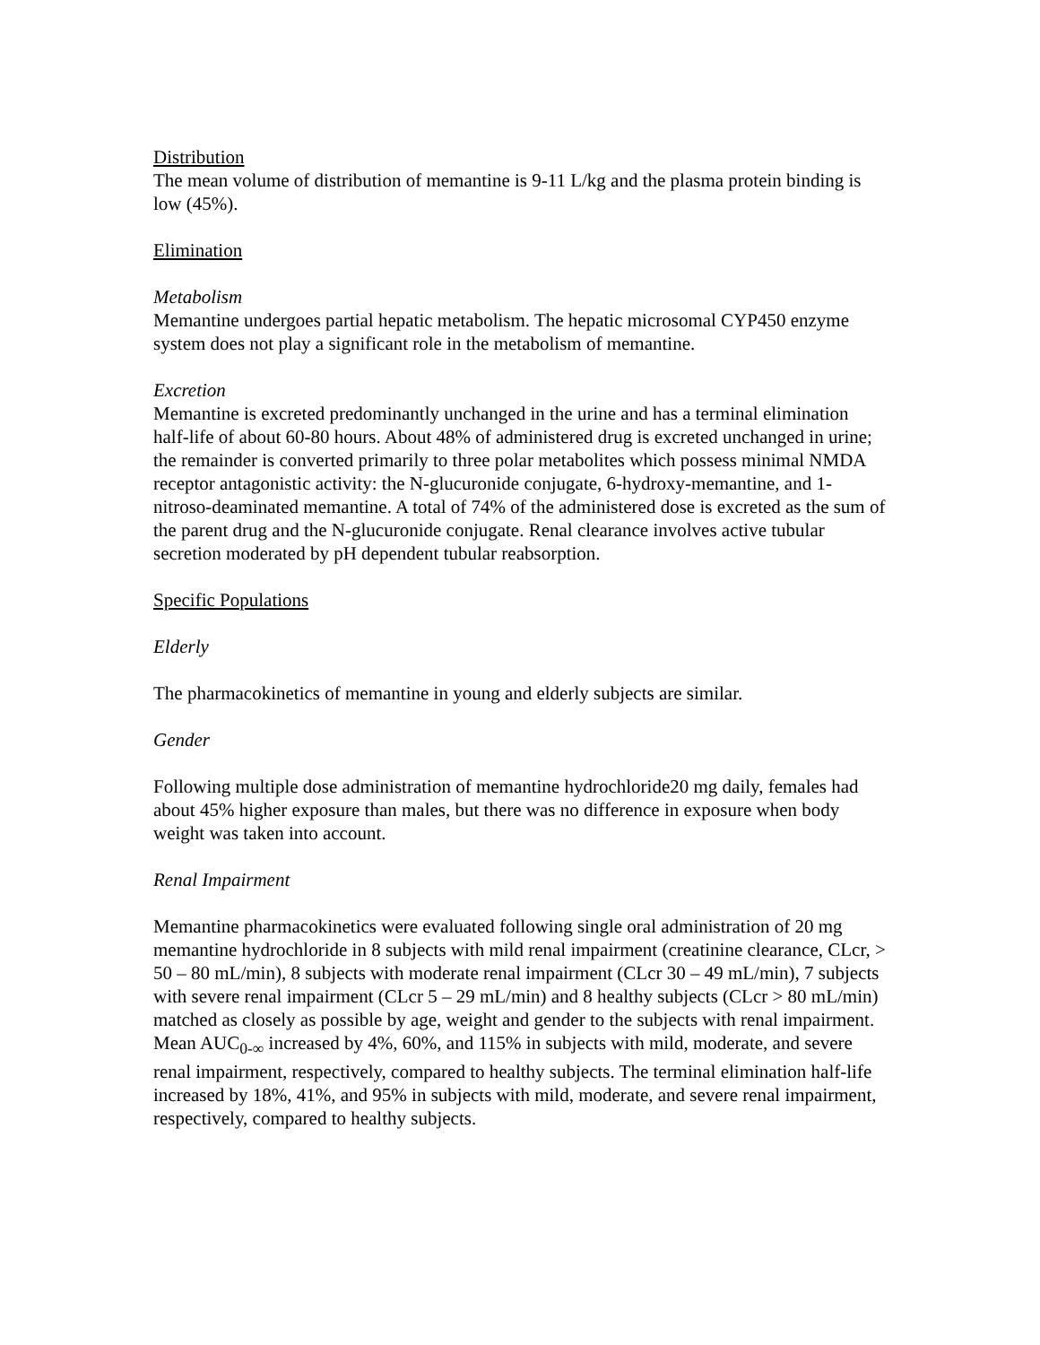Distribution
The mean volume of distribution of memantine is 9-11 L/kg and the plasma protein binding is low (45%).
Elimination
Metabolism
Memantine undergoes partial hepatic metabolism. The hepatic microsomal CYP450 enzyme system does not play a significant role in the metabolism of memantine.
Excretion
Memantine is excreted predominantly unchanged in the urine and has a terminal elimination half-life of about 60-80 hours. About 48% of administered drug is excreted unchanged in urine; the remainder is converted primarily to three polar metabolites which possess minimal NMDA receptor antagonistic activity: the N-glucuronide conjugate, 6-hydroxy-memantine, and 1-nitroso-deaminated memantine. A total of 74% of the administered dose is excreted as the sum of the parent drug and the N-glucuronide conjugate. Renal clearance involves active tubular secretion moderated by pH dependent tubular reabsorption.
Specific Populations
Elderly
The pharmacokinetics of memantine in young and elderly subjects are similar.
Gender
Following multiple dose administration of memantine hydrochloride20 mg daily, females had about 45% higher exposure than males, but there was no difference in exposure when body weight was taken into account.
Renal Impairment
Memantine pharmacokinetics were evaluated following single oral administration of 20 mg memantine hydrochloride in 8 subjects with mild renal impairment (creatinine clearance, CLcr, > 50 – 80 mL/min), 8 subjects with moderate renal impairment (CLcr 30 – 49 mL/min), 7 subjects with severe renal impairment (CLcr 5 – 29 mL/min) and 8 healthy subjects (CLcr > 80 mL/min) matched as closely as possible by age, weight and gender to the subjects with renal impairment. Mean AUC<sub>0-∞</sub> increased by 4%, 60%, and 115% in subjects with mild, moderate, and severe renal impairment, respectively, compared to healthy subjects. The terminal elimination half-life increased by 18%, 41%, and 95% in subjects with mild, moderate, and severe renal impairment, respectively, compared to healthy subjects.